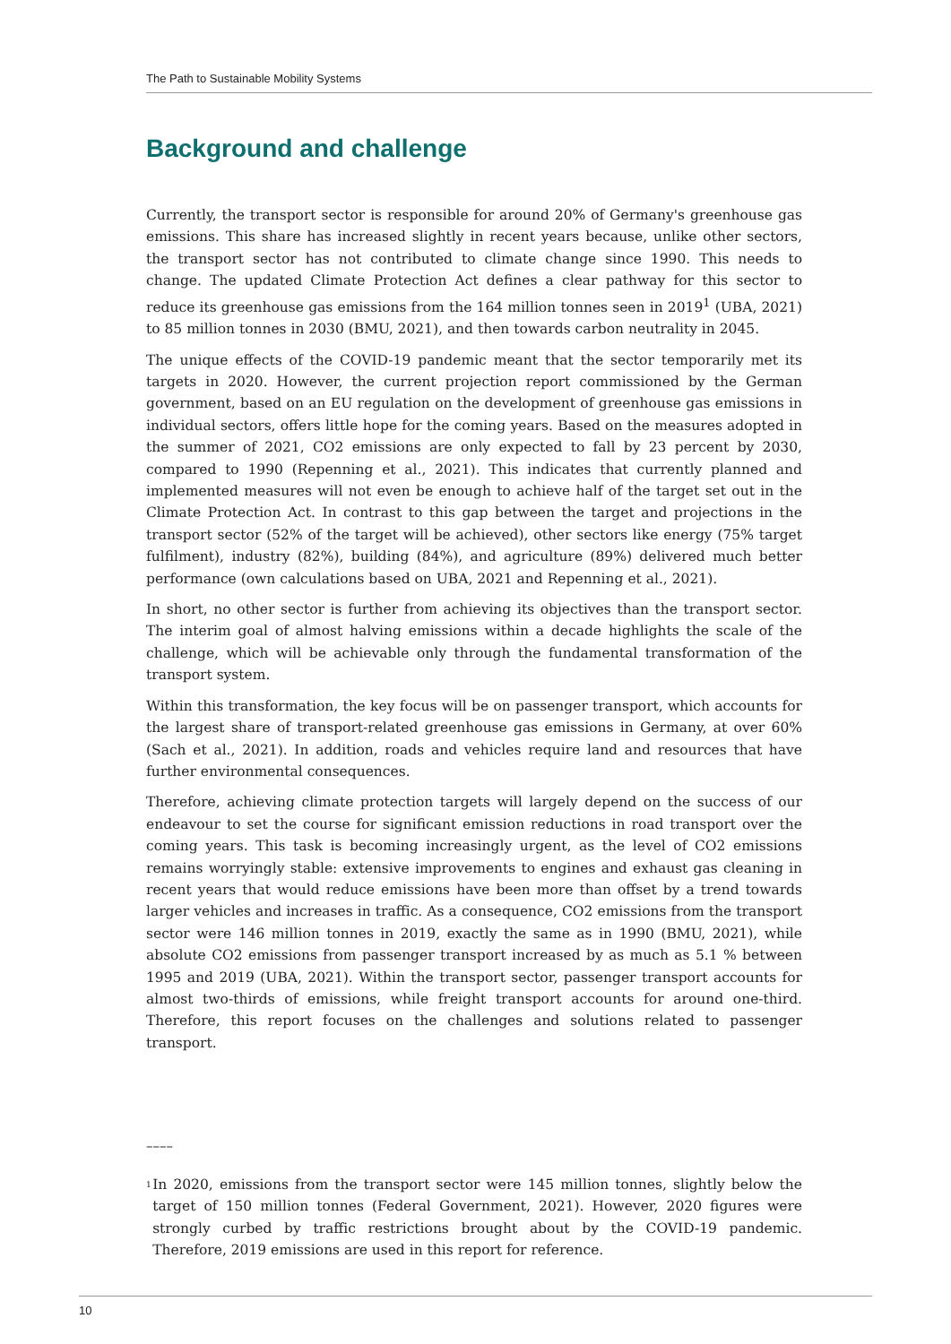The Path to Sustainable Mobility Systems
Background and challenge
Currently, the transport sector is responsible for around 20% of Germany's greenhouse gas emissions. This share has increased slightly in recent years because, unlike other sectors, the transport sector has not contributed to climate change since 1990. This needs to change. The updated Climate Protection Act defines a clear pathway for this sector to reduce its greenhouse gas emissions from the 164 million tonnes seen in 2019<sup>1</sup> (UBA, 2021) to 85 million tonnes in 2030 (BMU, 2021), and then towards carbon neutrality in 2045.
The unique effects of the COVID-19 pandemic meant that the sector temporarily met its targets in 2020. However, the current projection report commissioned by the German government, based on an EU regulation on the development of greenhouse gas emissions in individual sectors, offers little hope for the coming years. Based on the measures adopted in the summer of 2021, CO2 emissions are only expected to fall by 23 percent by 2030, compared to 1990 (Repenning et al., 2021). This indicates that currently planned and implemented measures will not even be enough to achieve half of the target set out in the Climate Protection Act. In contrast to this gap between the target and projections in the transport sector (52% of the target will be achieved), other sectors like energy (75% target fulfilment), industry (82%), building (84%), and agriculture (89%) delivered much better performance (own calculations based on UBA, 2021 and Repenning et al., 2021).
In short, no other sector is further from achieving its objectives than the transport sector. The interim goal of almost halving emissions within a decade highlights the scale of the challenge, which will be achievable only through the fundamental transformation of the transport system.
Within this transformation, the key focus will be on passenger transport, which accounts for the largest share of transport-related greenhouse gas emissions in Germany, at over 60% (Sach et al., 2021). In addition, roads and vehicles require land and resources that have further environmental consequences.
Therefore, achieving climate protection targets will largely depend on the success of our endeavour to set the course for significant emission reductions in road transport over the coming years. This task is becoming increasingly urgent, as the level of CO2 emissions remains worryingly stable: extensive improvements to engines and exhaust gas cleaning in recent years that would reduce emissions have been more than offset by a trend towards larger vehicles and increases in traffic. As a consequence, CO2 emissions from the transport sector were 146 million tonnes in 2019, exactly the same as in 1990 (BMU, 2021), while absolute CO2 emissions from passenger transport increased by as much as 5.1 % between 1995 and 2019 (UBA, 2021). Within the transport sector, passenger transport accounts for almost two-thirds of emissions, while freight transport accounts for around one-third. Therefore, this report focuses on the challenges and solutions related to passenger transport.
––––
<sup>1</sup>
In 2020, emissions from the transport sector were 145 million tonnes, slightly below the target of 150 million tonnes (Federal Government, 2021). However, 2020 figures were strongly curbed by traffic restrictions brought about by the COVID-19 pandemic. Therefore, 2019 emissions are used in this report for reference.
10